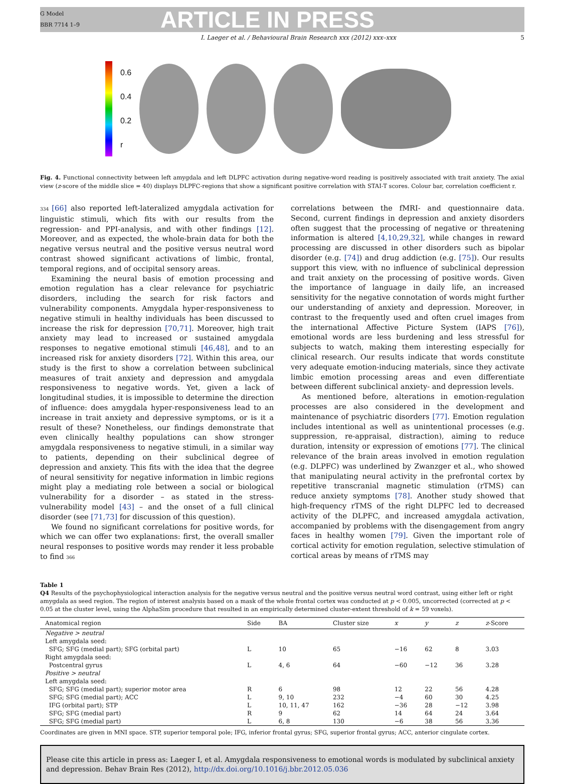G Model
BBR 7714 1–9
ARTICLE IN PRESS
I. Laeger et al. / Behavioural Brain Research xxx (2012) xxx–xxx 5
0.6
0.4
0.2
r
Fig. 4. Functional connectivity between left amygdala and left DLPFC activation during negative-word reading is positively associated with trait anxiety. The axial view (z-score of the middle slice = 40) displays DLPFC-regions that show a significant positive correlation with STAI-T scores. Colour bar, correlation coefficient r.
334 [66] also reported left-lateralized amygdala activation for linguistic stimuli, which fits with our results from the regression- and PPI-analysis, and with other findings [12]. Moreover, and as expected, the whole-brain data for both the negative versus neutral and the positive versus neutral word contrast showed significant activations of limbic, frontal, temporal regions, and of occipital sensory areas.
Examining the neural basis of emotion processing and emotion regulation has a clear relevance for psychiatric disorders, including the search for risk factors and vulnerability components. Amygdala hyper-responsiveness to negative stimuli in healthy individuals has been discussed to increase the risk for depression [70,71]. Moreover, high trait anxiety may lead to increased or sustained amygdala responses to negative emotional stimuli [46,48], and to an increased risk for anxiety disorders [72]. Within this area, our study is the first to show a correlation between subclinical measures of trait anxiety and depression and amygdala responsiveness to negative words. Yet, given a lack of longitudinal studies, it is impossible to determine the direction of influence: does amygdala hyper-responsiveness lead to an increase in trait anxiety and depressive symptoms, or is it a result of these? Nonetheless, our findings demonstrate that even clinically healthy populations can show stronger amygdala responsiveness to negative stimuli, in a similar way to patients, depending on their subclinical degree of depression and anxiety. This fits with the idea that the degree of neural sensitivity for negative information in limbic regions might play a mediating role between a social or biological vulnerability for a disorder – as stated in the stress-vulnerability model [43] – and the onset of a full clinical disorder (see [71,73] for discussion of this question).
We found no significant correlations for positive words, for which we can offer two explanations: first, the overall smaller neural responses to positive words may render it less probable to find 366
correlations between the fMRI- and questionnaire data. Second, current findings in depression and anxiety disorders often suggest that the processing of negative or threatening information is altered [4,10,29,32], while changes in reward processing are discussed in other disorders such as bipolar disorder (e.g. [74]) and drug addiction (e.g. [75]). Our results support this view, with no influence of subclinical depression and trait anxiety on the processing of positive words. Given the importance of language in daily life, an increased sensitivity for the negative connotation of words might further our understanding of anxiety and depression. Moreover, in contrast to the frequently used and often cruel images from the international Affective Picture System (IAPS [76]), emotional words are less burdening and less stressful for subjects to watch, making them interesting especially for clinical research. Our results indicate that words constitute very adequate emotion-inducing materials, since they activate limbic emotion processing areas and even differentiate between different subclinical anxiety- and depression levels.
As mentioned before, alterations in emotion-regulation processes are also considered in the development and maintenance of psychiatric disorders [77]. Emotion regulation includes intentional as well as unintentional processes (e.g. suppression, re-appraisal, distraction), aiming to reduce duration, intensity or expression of emotions [77]. The clinical relevance of the brain areas involved in emotion regulation (e.g. DLPFC) was underlined by Zwanzger et al., who showed that manipulating neural activity in the prefrontal cortex by repetitive transcranial magnetic stimulation (rTMS) can reduce anxiety symptoms [78]. Another study showed that high-frequency rTMS of the right DLPFC led to decreased activity of the DLPFC, and increased amygdala activation, accompanied by problems with the disengagement from angry faces in healthy women [79]. Given the important role of cortical activity for emotion regulation, selective stimulation of cortical areas by means of rTMS may
Table 1
Q4 Results of the psychophysiological interaction analysis for the negative versus neutral and the positive versus neutral word contrast, using either left or right amygdala as seed region. The region of interest analysis based on a mask of the whole frontal cortex was conducted at p < 0.005, uncorrected (corrected at p < 0.05 at the cluster level, using the AlphaSim procedure that resulted in an empirically determined cluster-extent threshold of k = 59 voxels).
| Anatomical region | Side | BA | Cluster size | x | y | z | z -Score |
| --- | --- | --- | --- | --- | --- | --- | --- |
| Negative > neutral | | | | | | | |
| Left amygdala seed: | | | | | | | |
| SFG; SFG (medial part); SFG (orbital part) | L | 10 | 65 | −16 | 62 | 8 | 3.03 |
| Right amygdala seed: | | | | | | | |
| Postcentral gyrus | L | 4, 6 | 64 | −60 | −12 | 36 | 3.28 |
| Positive > neutral | | | | | | | |
| Left amygdala seed: | | | | | | | |
| SFG; SFG (medial part); superior motor area | R | 6 | 98 | 12 | 22 | 56 | 4.28 |
| SFG; SFG (medial part); ACC | L | 9, 10 | 232 | −4 | 60 | 30 | 4.25 |
| IFG (orbital part); STP | L | 10, 11, 47 | 162 | −36 | 28 | −12 | 3.98 |
| SFG; SFG (medial part) | R | 9 | 62 | 14 | 64 | 24 | 3.64 |
| SFG; SFG (medial part) | L | 6, 8 | 130 | −6 | 38 | 56 | 3.36 |
Coordinates are given in MNI space. STP, superior temporal pole; IFG, inferior frontal gyrus; SFG, superior frontal gyrus; ACC, anterior cingulate cortex.
Please cite this article in press as: Laeger I, et al. Amygdala responsiveness to emotional words is modulated by subclinical anxiety and depression. Behav Brain Res (2012), http://dx.doi.org/10.1016/j.bbr.2012.05.036